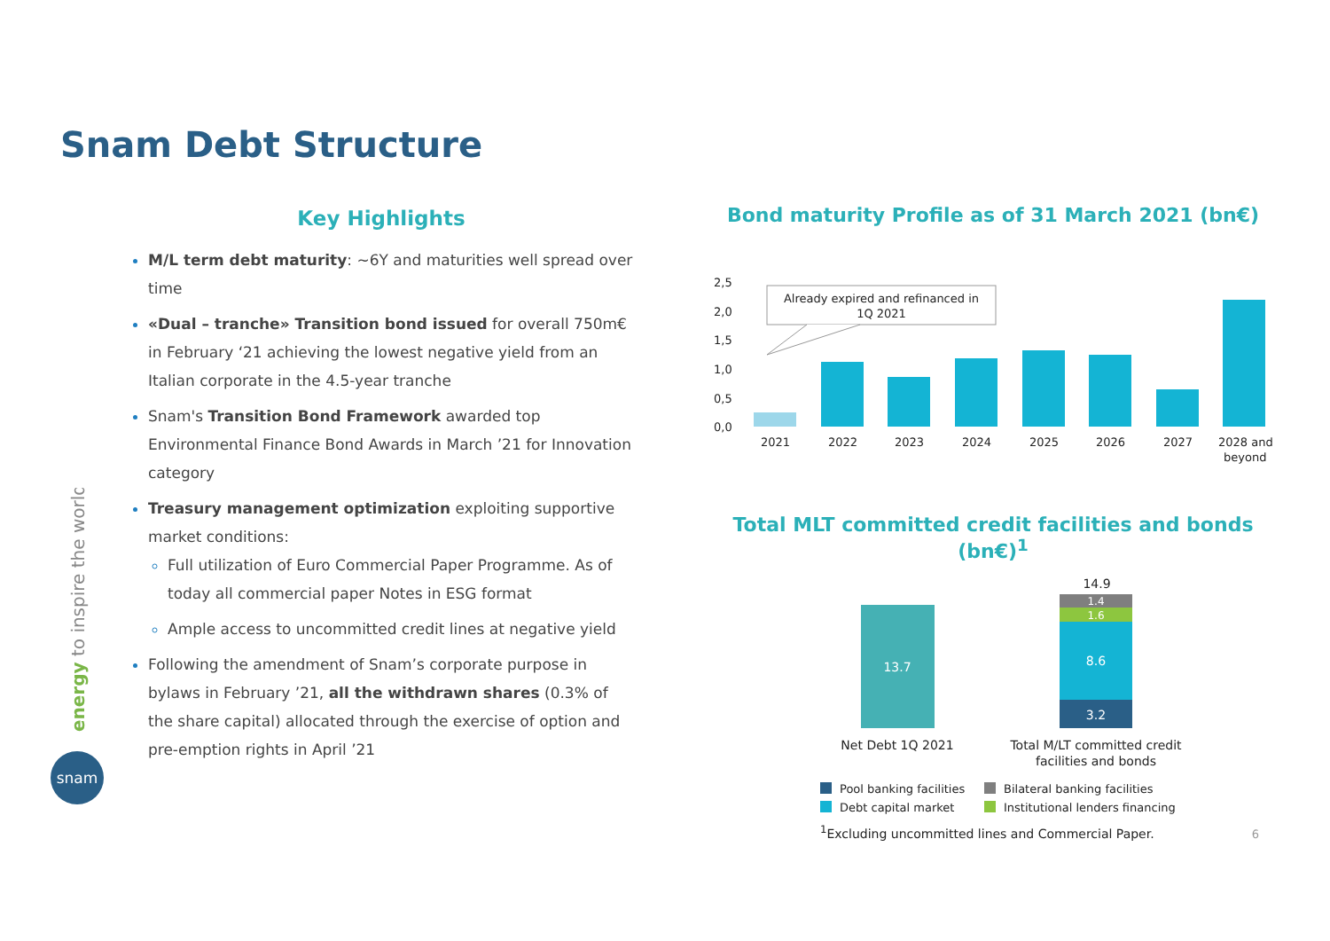Snam Debt Structure
energy to inspire the world
snam
Key Highlights
M/L term debt maturity: ~6Y and maturities well spread over time
«Dual – tranche» Transition bond issued for overall 750m€ in February ‘21 achieving the lowest negative yield from an Italian corporate in the 4.5-year tranche
Snam's Transition Bond Framework awarded top Environmental Finance Bond Awards in March ’21 for Innovation category
Treasury management optimization exploiting supportive market conditions:
Full utilization of Euro Commercial Paper Programme. As of today all commercial paper Notes in ESG format
Ample access to uncommitted credit lines at negative yield
Following the amendment of Snam’s corporate purpose in bylaws in February ’21, all the withdrawn shares (0.3% of the share capital) allocated through the exercise of option and pre-emption rights in April ’21
Bond maturity Profile as of 31 March 2021 (bn€)
2,5
2,0
1,5
1,0
0,5
0,0
2021
2022
2023
2024
2025
2026
2027
2028 and
beyond
Already expired and refinanced in
1Q 2021
Total MLT committed credit facilities and bonds (bn€)<sup>1</sup>
13.7
14.9
1.4
1.6
8.6
3.2
Net Debt 1Q 2021
Total M/LT committed credit
facilities and bonds
Pool banking facilities
Bilateral banking facilities
Debt capital market
Institutional lenders financing
<sup>1</sup> Excluding uncommitted lines and Commercial Paper. 6